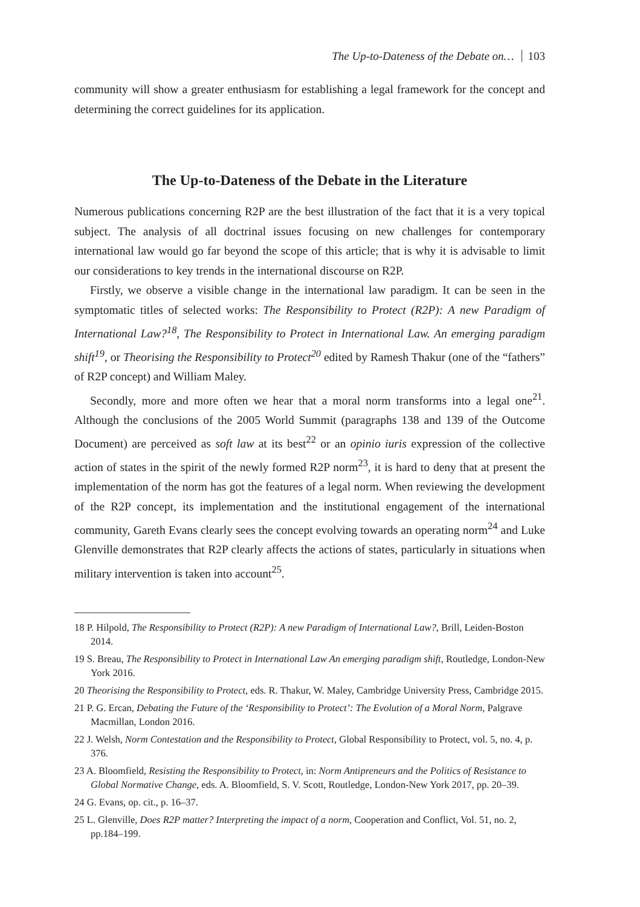The Up-to-Dateness of the Debate on… 103
community will show a greater enthusiasm for establishing a legal framework for the concept and determining the correct guidelines for its application.
The Up-to-Dateness of the Debate in the Literature
Numerous publications concerning R2P are the best illustration of the fact that it is a very topical subject. The analysis of all doctrinal issues focusing on new challenges for contemporary international law would go far beyond the scope of this article; that is why it is advisable to limit our considerations to key trends in the international discourse on R2P.
Firstly, we observe a visible change in the international law paradigm. It can be seen in the symptomatic titles of selected works: The Responsibility to Protect (R2P): A new Paradigm of International Law?<sup>18</sup>, The Responsibility to Protect in International Law. An emerging paradigm shift<sup>19</sup>, or Theorising the Responsibility to Protect<sup>20</sup> edited by Ramesh Thakur (one of the “fathers” of R2P concept) and William Maley.
Secondly, more and more often we hear that a moral norm transforms into a legal one<sup>21</sup>. Although the conclusions of the 2005 World Summit (paragraphs 138 and 139 of the Outcome Document) are perceived as soft law at its best<sup>22</sup> or an opinio iuris expression of the collective action of states in the spirit of the newly formed R2P norm<sup>23</sup>, it is hard to deny that at present the implementation of the norm has got the features of a legal norm. When reviewing the development of the R2P concept, its implementation and the institutional engagement of the international community, Gareth Evans clearly sees the concept evolving towards an operating norm<sup>24</sup> and Luke Glenville demonstrates that R2P clearly affects the actions of states, particularly in situations when military intervention is taken into account<sup>25</sup>.
18 P. Hilpold, The Responsibility to Protect (R2P): A new Paradigm of International Law?, Brill, Leiden-Boston 2014.
19 S. Breau, The Responsibility to Protect in International Law An emerging paradigm shift, Routledge, London-New York 2016.
20 Theorising the Responsibility to Protect, eds. R. Thakur, W. Maley, Cambridge University Press, Cambridge 2015.
21 P. G. Ercan, Debating the Future of the ‘Responsibility to Protect’: The Evolution of a Moral Norm, Palgrave Macmillan, London 2016.
22 J. Welsh, Norm Contestation and the Responsibility to Protect, Global Responsibility to Protect, vol. 5, no. 4, p. 376.
23 A. Bloomfield, Resisting the Responsibility to Protect, in: Norm Antipreneurs and the Politics of Resistance to Global Normative Change, eds. A. Bloomfield, S. V. Scott, Routledge, London-New York 2017, pp. 20–39.
24 G. Evans, op. cit., p. 16–37.
25 L. Glenville, Does R2P matter? Interpreting the impact of a norm, Cooperation and Conflict, Vol. 51, no. 2, pp.184–199.